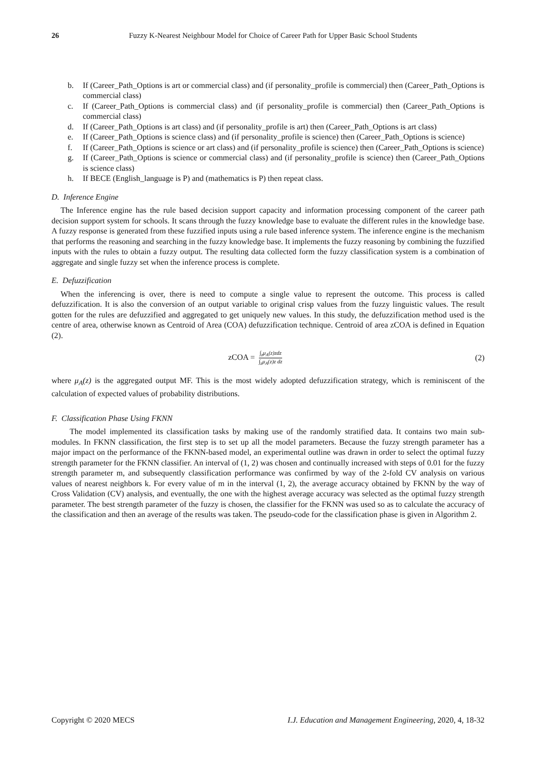26 Fuzzy K-Nearest Neighbour Model for Choice of Career Path for Upper Basic School Students
b. If (Career_Path_Options is art or commercial class) and (if personality_profile is commercial) then (Career_Path_Options is commercial class)
c. If (Career_Path_Options is commercial class) and (if personality_profile is commercial) then (Career_Path_Options is commercial class)
d. If (Career_Path_Options is art class) and (if personality_profile is art) then (Career_Path_Options is art class)
e. If (Career_Path_Options is science class) and (if personality_profile is science) then (Career_Path_Options is science)
f. If (Career_Path_Options is science or art class) and (if personality_profile is science) then (Career_Path_Options is science)
g. If (Career_Path_Options is science or commercial class) and (if personality_profile is science) then (Career_Path_Options is science class)
h. If BECE (English_language is P) and (mathematics is P) then repeat class.
D. Inference Engine
The Inference engine has the rule based decision support capacity and information processing component of the career path decision support system for schools. It scans through the fuzzy knowledge base to evaluate the different rules in the knowledge base. A fuzzy response is generated from these fuzzified inputs using a rule based inference system. The inference engine is the mechanism that performs the reasoning and searching in the fuzzy knowledge base. It implements the fuzzy reasoning by combining the fuzzified inputs with the rules to obtain a fuzzy output. The resulting data collected form the fuzzy classification system is a combination of aggregate and single fuzzy set when the inference process is complete.
E. Defuzzification
When the inferencing is over, there is need to compute a single value to represent the outcome. This process is called defuzzification. It is also the conversion of an output variable to original crisp values from the fuzzy linguistic values. The result gotten for the rules are defuzzified and aggregated to get uniquely new values. In this study, the defuzzification method used is the centre of area, otherwise known as Centroid of Area (COA) defuzzification technique. Centroid of area zCOA is defined in Equation (2).
zCOA = ∫<sub>z</sub>μ<sub>A</sub>(z)zdz ∫<sub>z</sub>μ<sub>A</sub>(z)z dz (2)
where μ<sub>A</sub>(z) is the aggregated output MF. This is the most widely adopted defuzzification strategy, which is reminiscent of the calculation of expected values of probability distributions.
F. Classification Phase Using FKNN
The model implemented its classification tasks by making use of the randomly stratified data. It contains two main sub-modules. In FKNN classification, the first step is to set up all the model parameters. Because the fuzzy strength parameter has a major impact on the performance of the FKNN-based model, an experimental outline was drawn in order to select the optimal fuzzy strength parameter for the FKNN classifier. An interval of (1, 2) was chosen and continually increased with steps of 0.01 for the fuzzy strength parameter m, and subsequently classification performance was confirmed by way of the 2-fold CV analysis on various values of nearest neighbors k. For every value of m in the interval (1, 2), the average accuracy obtained by FKNN by the way of Cross Validation (CV) analysis, and eventually, the one with the highest average accuracy was selected as the optimal fuzzy strength parameter. The best strength parameter of the fuzzy is chosen, the classifier for the FKNN was used so as to calculate the accuracy of the classification and then an average of the results was taken. The pseudo-code for the classification phase is given in Algorithm 2.
Copyright © 2020 MECS I.J. Education and Management Engineering, 2020, 4, 18-32